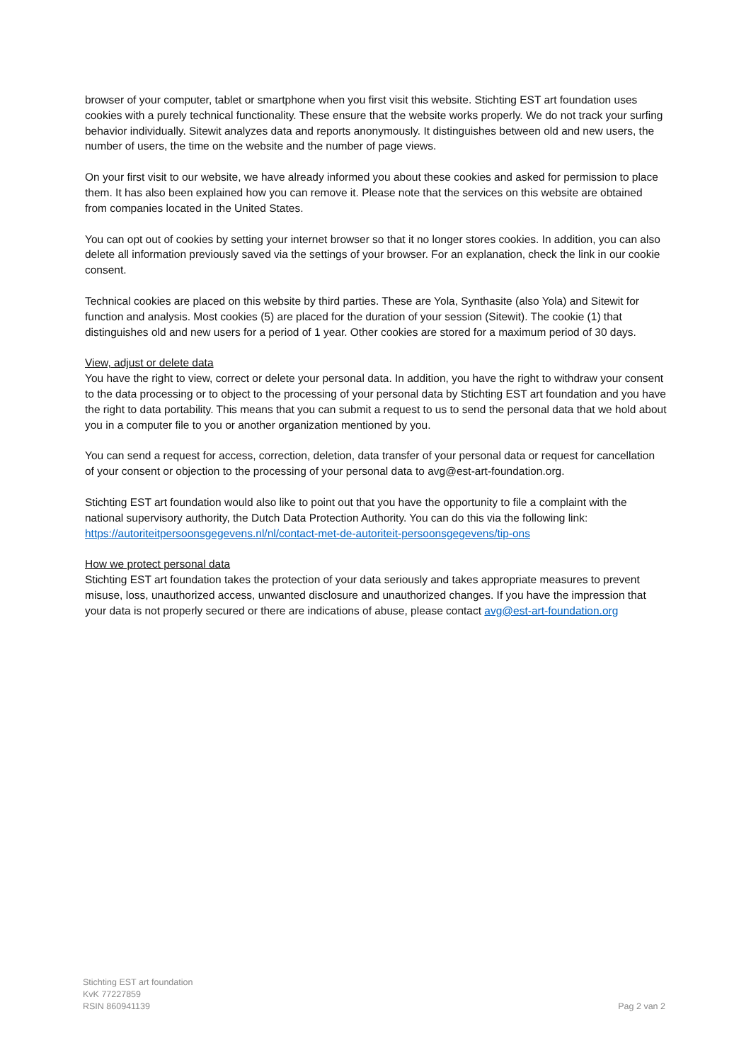browser of your computer, tablet or smartphone when you first visit this website. Stichting EST art foundation uses cookies with a purely technical functionality. These ensure that the website works properly. We do not track your surfing behavior individually. Sitewit analyzes data and reports anonymously. It distinguishes between old and new users, the number of users, the time on the website and the number of page views.
On your first visit to our website, we have already informed you about these cookies and asked for permission to place them. It has also been explained how you can remove it. Please note that the services on this website are obtained from companies located in the United States.
You can opt out of cookies by setting your internet browser so that it no longer stores cookies. In addition, you can also delete all information previously saved via the settings of your browser. For an explanation, check the link in our cookie consent.
Technical cookies are placed on this website by third parties. These are Yola, Synthasite (also Yola) and Sitewit for function and analysis. Most cookies (5) are placed for the duration of your session (Sitewit). The cookie (1) that distinguishes old and new users for a period of 1 year. Other cookies are stored for a maximum period of 30 days.
View, adjust or delete data
You have the right to view, correct or delete your personal data. In addition, you have the right to withdraw your consent to the data processing or to object to the processing of your personal data by Stichting EST art foundation and you have the right to data portability. This means that you can submit a request to us to send the personal data that we hold about you in a computer file to you or another organization mentioned by you.
You can send a request for access, correction, deletion, data transfer of your personal data or request for cancellation of your consent or objection to the processing of your personal data to avg@est-art-foundation.org.
Stichting EST art foundation would also like to point out that you have the opportunity to file a complaint with the national supervisory authority, the Dutch Data Protection Authority. You can do this via the following link: https://autoriteitpersoonsgegevens.nl/nl/contact-met-de-autoriteit-persoonsgegevens/tip-ons
How we protect personal data
Stichting EST art foundation takes the protection of your data seriously and takes appropriate measures to prevent misuse, loss, unauthorized access, unwanted disclosure and unauthorized changes. If you have the impression that your data is not properly secured or there are indications of abuse, please contact avg@est-art-foundation.org
Stichting EST art foundation
KvK 77227859
RSIN 860941139
Pag 2 van 2